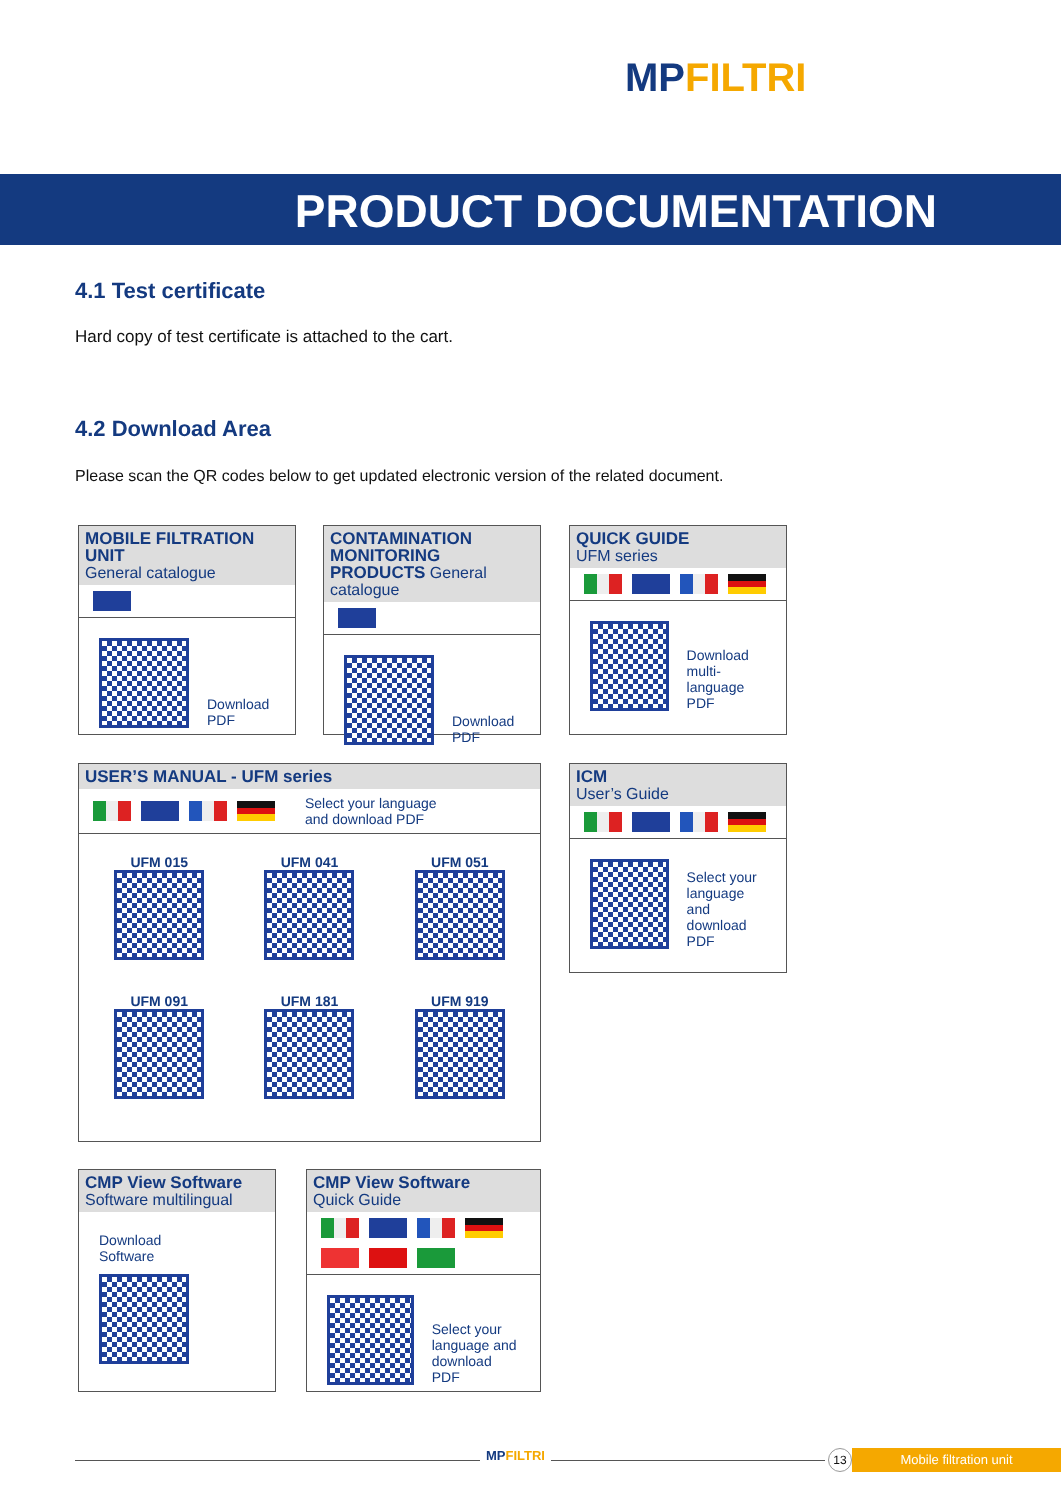MPFILTRI
PRODUCT DOCUMENTATION
4.1 Test certificate
Hard copy of test certificate is attached to the cart.
4.2 Download Area
Please scan the QR codes below to get updated electronic version of the related document.
MOBILE FILTRATION UNIT
General catalogue
Download
PDF
CONTAMINATION MONITORING PRODUCTS General catalogue
Download
PDF
QUICK GUIDE
UFM series
Download
multi-language
PDF
USER’S MANUAL - UFM series
Select your language
and download PDF
UFM 015
UFM 041
UFM 051
UFM 091
UFM 181
UFM 919
ICM
User’s Guide
Select your
language and
download PDF
CMP View Software
Software multilingual
Download
Software
CMP View Software
Quick Guide
Select your
language and
download PDF
MPFILTRI 13 Mobile filtration unit